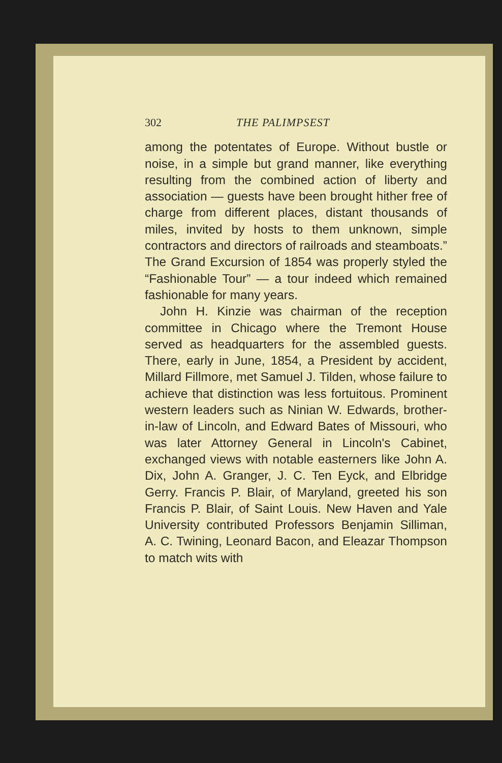302 THE PALIMPSEST
among the potentates of Europe. Without bustle or noise, in a simple but grand manner, like every­thing resulting from the combined action of liberty and association — guests have been brought hither free of charge from different places, distant thousands of miles, invited by hosts to them un­known, simple contractors and directors of rail­roads and steamboats.” The Grand Excursion of 1854 was properly styled the “Fashionable Tour” — a tour indeed which remained fashionable for many years.
John H. Kinzie was chairman of the reception committee in Chicago where the Tremont House served as headquarters for the assembled guests. There, early in June, 1854, a President by acci­dent, Millard Fillmore, met Samuel J. Tilden, whose failure to achieve that distinction was less fortuitous. Prominent western leaders such as Ninian W. Edwards, brother-in-law of Lincoln, and Edward Bates of Missouri, who was later Attorney General in Lincoln's Cabinet, exchanged views with notable easterners like John A. Dix, John A. Granger, J. C. Ten Eyck, and Elbridge Gerry. Francis P. Blair, of Maryland, greeted his son Francis P. Blair, of Saint Louis. New Haven and Yale University contributed Profes­sors Benjamin Silliman, A. C. Twining, Leonard Bacon, and Eleazar Thompson to match wits with